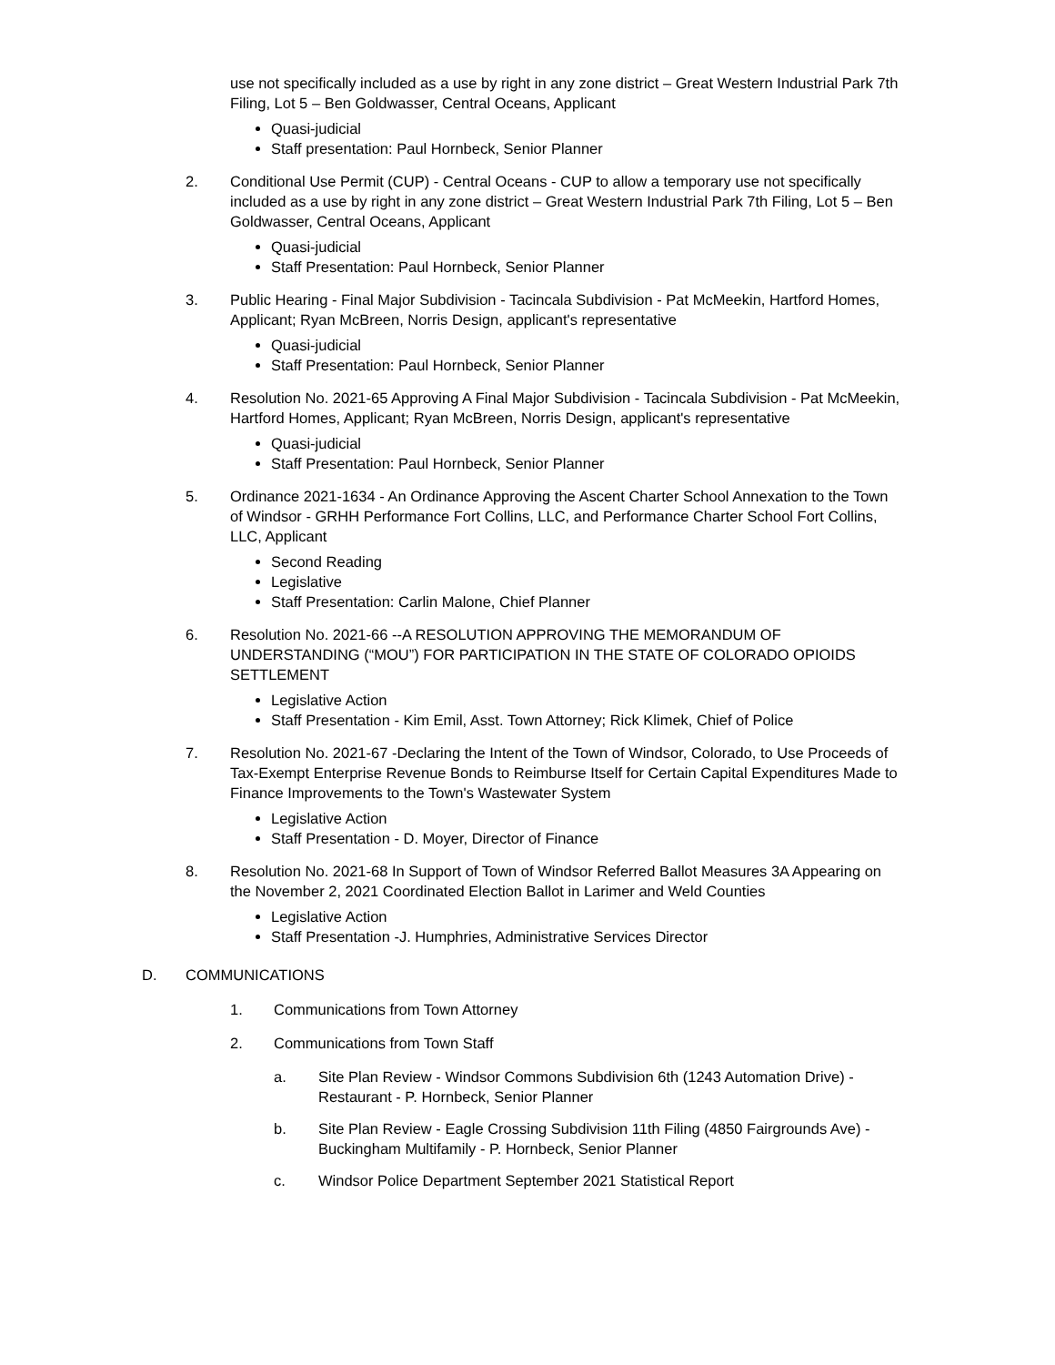use not specifically included as a use by right in any zone district – Great Western Industrial Park 7th Filing, Lot 5 – Ben Goldwasser, Central Oceans, Applicant
Quasi-judicial
Staff presentation: Paul Hornbeck, Senior Planner
2. Conditional Use Permit (CUP) - Central Oceans - CUP to allow a temporary use not specifically included as a use by right in any zone district – Great Western Industrial Park 7th Filing, Lot 5 – Ben Goldwasser, Central Oceans, Applicant
Quasi-judicial
Staff Presentation: Paul Hornbeck, Senior Planner
3. Public Hearing - Final Major Subdivision - Tacincala Subdivision - Pat McMeekin, Hartford Homes, Applicant; Ryan McBreen, Norris Design, applicant's representative
Quasi-judicial
Staff Presentation: Paul Hornbeck, Senior Planner
4. Resolution No. 2021-65 Approving A Final Major Subdivision - Tacincala Subdivision - Pat McMeekin, Hartford Homes, Applicant; Ryan McBreen, Norris Design, applicant's representative
Quasi-judicial
Staff Presentation: Paul Hornbeck, Senior Planner
5. Ordinance 2021-1634 - An Ordinance Approving the Ascent Charter School Annexation to the Town of Windsor - GRHH Performance Fort Collins, LLC, and Performance Charter School Fort Collins, LLC, Applicant
Second Reading
Legislative
Staff Presentation: Carlin Malone, Chief Planner
6. Resolution No. 2021-66 --A RESOLUTION APPROVING THE MEMORANDUM OF UNDERSTANDING (“MOU”) FOR PARTICIPATION IN THE STATE OF COLORADO OPIOIDS SETTLEMENT
Legislative Action
Staff Presentation - Kim Emil, Asst. Town Attorney; Rick Klimek, Chief of Police
7. Resolution No. 2021-67 -Declaring the Intent of the Town of Windsor, Colorado, to Use Proceeds of Tax-Exempt Enterprise Revenue Bonds to Reimburse Itself for Certain Capital Expenditures Made to Finance Improvements to the Town's Wastewater System
Legislative Action
Staff Presentation - D. Moyer, Director of Finance
8. Resolution No. 2021-68 In Support of Town of Windsor Referred Ballot Measures 3A Appearing on the November 2, 2021 Coordinated Election Ballot in Larimer and Weld Counties
Legislative Action
Staff Presentation -J. Humphries, Administrative Services Director
D. COMMUNICATIONS
1. Communications from Town Attorney
2. Communications from Town Staff
a. Site Plan Review - Windsor Commons Subdivision 6th (1243 Automation Drive) - Restaurant - P. Hornbeck, Senior Planner
b. Site Plan Review - Eagle Crossing Subdivision 11th Filing (4850 Fairgrounds Ave) - Buckingham Multifamily - P. Hornbeck, Senior Planner
c. Windsor Police Department September 2021 Statistical Report